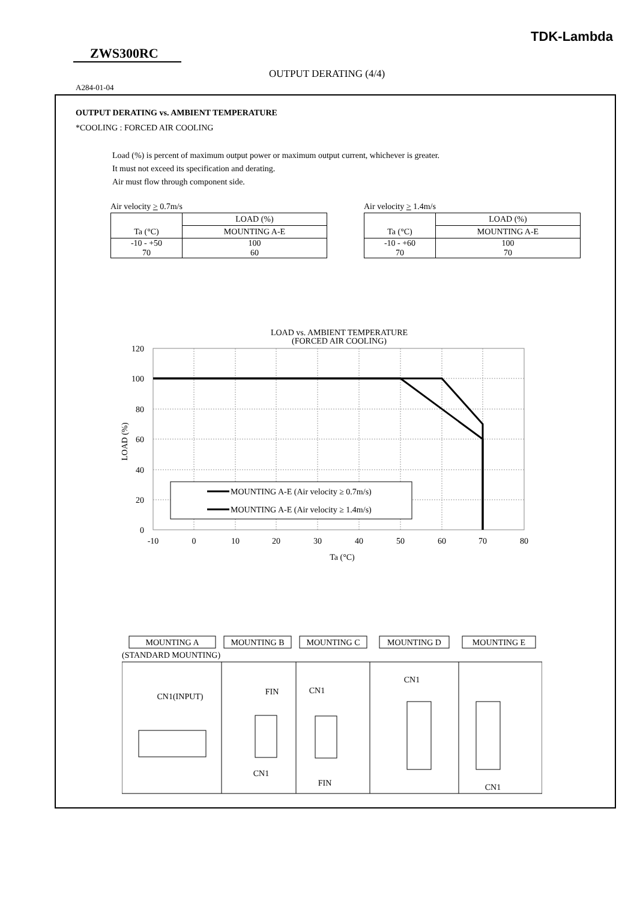TDK-Lambda
ZWS300RC
OUTPUT DERATING (4/4)
A284-01-04
OUTPUT DERATING vs. AMBIENT TEMPERATURE
*COOLING : FORCED AIR COOLING
Load (%) is percent of maximum output power or maximum output current, whichever is greater.
It must not exceed its specification and derating.
Air must flow through component side.
Air velocity > 0.7m/s
| | LOAD (%) |
| Ta (°C) | MOUNTING A-E |
| -10 - +50 70 | 100 60 |
Air velocity > 1.4m/s
| | LOAD (%) |
| Ta (°C) | MOUNTING A-E |
| -10 - +60 70 | 100 70 |
LOAD vs. AMBIENT TEMPERATURE
(FORCED AIR COOLING)
MOUNTING A-E (Air velocity ≥ 0.7m/s)
MOUNTING A-E (Air velocity ≥ 1.4m/s)
120
100
80
60
40
20
0
-10
0
10
20
30
40
50
60
70
80
Ta (°C)
LOAD (%)
MOUNTING A
MOUNTING B
MOUNTING C
MOUNTING D
MOUNTING E
CN1(INPUT)
FIN
CN1
CN1
FIN
CN1
CN1
(STANDARD MOUNTING)